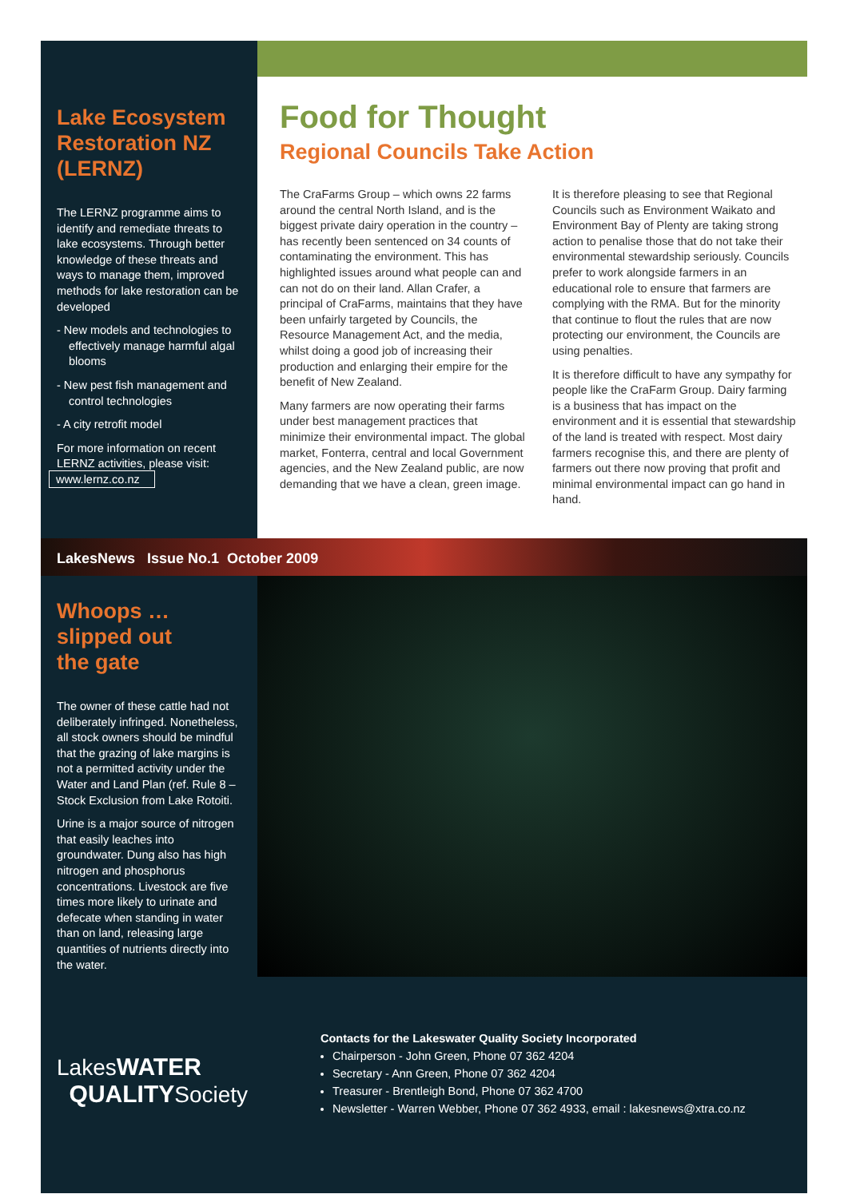Lake Ecosystem Restoration NZ (LERNZ)
The LERNZ programme aims to identify and remediate threats to lake ecosystems. Through better knowledge of these threats and ways to manage them, improved methods for lake restoration can be developed
- New models and technologies to effectively manage harmful algal blooms
- New pest fish management and control technologies
- A city retrofit model
For more information on recent LERNZ activities, please visit:
www.lernz.co.nz
Food for Thought
Regional Councils Take Action
The CraFarms Group – which owns 22 farms around the central North Island, and is the biggest private dairy operation in the country – has recently been sentenced on 34 counts of contaminating the environment. This has highlighted issues around what people can and can not do on their land. Allan Crafer, a principal of CraFarms, maintains that they have been unfairly targeted by Councils, the Resource Management Act, and the media, whilst doing a good job of increasing their production and enlarging their empire for the benefit of New Zealand.
Many farmers are now operating their farms under best management practices that minimize their environmental impact. The global market, Fonterra, central and local Government agencies, and the New Zealand public, are now demanding that we have a clean, green image.
It is therefore pleasing to see that Regional Councils such as Environment Waikato and Environment Bay of Plenty are taking strong action to penalise those that do not take their environmental stewardship seriously. Councils prefer to work alongside farmers in an educational role to ensure that farmers are complying with the RMA. But for the minority that continue to flout the rules that are now protecting our environment, the Councils are using penalties.
It is therefore difficult to have any sympathy for people like the CraFarm Group. Dairy farming is a business that has impact on the environment and it is essential that stewardship of the land is treated with respect. Most dairy farmers recognise this, and there are plenty of farmers out there now proving that profit and minimal environmental impact can go hand in hand.
LakesNews Issue No.1 October 2009
Whoops …
slipped out
the gate
The owner of these cattle had not deliberately infringed. Nonetheless, all stock owners should be mindful that the grazing of lake margins is not a permitted activity under the Water and Land Plan (ref. Rule 8 – Stock Exclusion from Lake Rotoiti.
Urine is a major source of nitrogen that easily leaches into groundwater. Dung also has high nitrogen and phosphorus concentrations. Livestock are five times more likely to urinate and defecate when standing in water than on land, releasing large quantities of nutrients directly into the water.
LakesWATER
QUALITYSociety
Contacts for the Lakeswater Quality Society Incorporated
Chairperson - John Green, Phone 07 362 4204
Secretary - Ann Green, Phone 07 362 4204
Treasurer - Brentleigh Bond, Phone 07 362 4700
Newsletter - Warren Webber, Phone 07 362 4933, email : lakesnews@xtra.co.nz